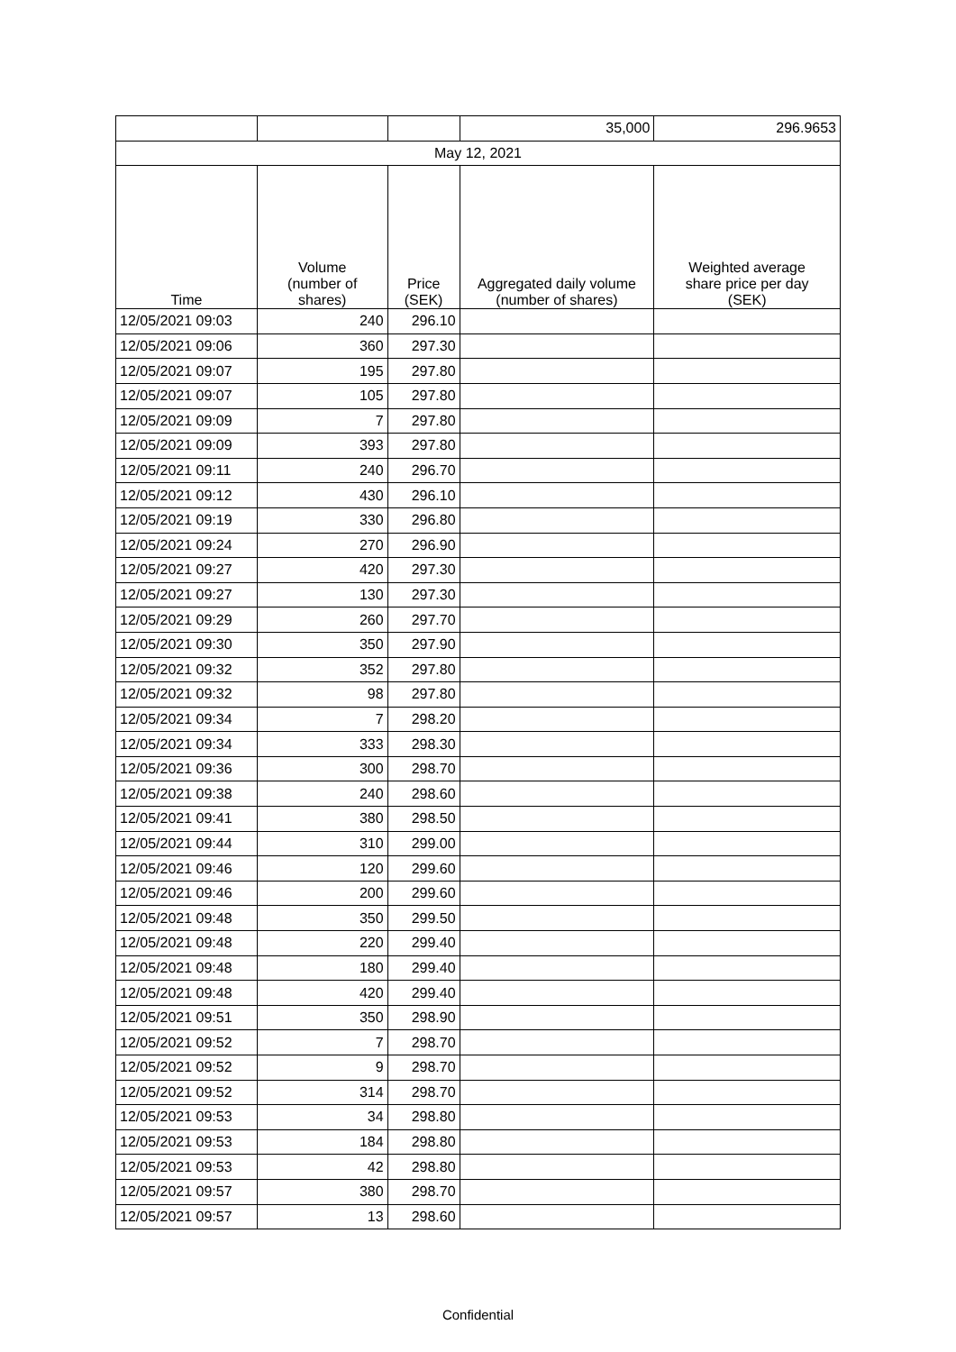| | | | 35,000 | 296.9653 |
| May 12, 2021 | | | | |
| Time | Volume (number of shares) | Price (SEK) | Aggregated daily volume (number of shares) | Weighted average share price per day (SEK) |
| 12/05/2021 09:03 | 240 | 296.10 | | |
| 12/05/2021 09:06 | 360 | 297.30 | | |
| 12/05/2021 09:07 | 195 | 297.80 | | |
| 12/05/2021 09:07 | 105 | 297.80 | | |
| 12/05/2021 09:09 | 7 | 297.80 | | |
| 12/05/2021 09:09 | 393 | 297.80 | | |
| 12/05/2021 09:11 | 240 | 296.70 | | |
| 12/05/2021 09:12 | 430 | 296.10 | | |
| 12/05/2021 09:19 | 330 | 296.80 | | |
| 12/05/2021 09:24 | 270 | 296.90 | | |
| 12/05/2021 09:27 | 420 | 297.30 | | |
| 12/05/2021 09:27 | 130 | 297.30 | | |
| 12/05/2021 09:29 | 260 | 297.70 | | |
| 12/05/2021 09:30 | 350 | 297.90 | | |
| 12/05/2021 09:32 | 352 | 297.80 | | |
| 12/05/2021 09:32 | 98 | 297.80 | | |
| 12/05/2021 09:34 | 7 | 298.20 | | |
| 12/05/2021 09:34 | 333 | 298.30 | | |
| 12/05/2021 09:36 | 300 | 298.70 | | |
| 12/05/2021 09:38 | 240 | 298.60 | | |
| 12/05/2021 09:41 | 380 | 298.50 | | |
| 12/05/2021 09:44 | 310 | 299.00 | | |
| 12/05/2021 09:46 | 120 | 299.60 | | |
| 12/05/2021 09:46 | 200 | 299.60 | | |
| 12/05/2021 09:48 | 350 | 299.50 | | |
| 12/05/2021 09:48 | 220 | 299.40 | | |
| 12/05/2021 09:48 | 180 | 299.40 | | |
| 12/05/2021 09:48 | 420 | 299.40 | | |
| 12/05/2021 09:51 | 350 | 298.90 | | |
| 12/05/2021 09:52 | 7 | 298.70 | | |
| 12/05/2021 09:52 | 9 | 298.70 | | |
| 12/05/2021 09:52 | 314 | 298.70 | | |
| 12/05/2021 09:53 | 34 | 298.80 | | |
| 12/05/2021 09:53 | 184 | 298.80 | | |
| 12/05/2021 09:53 | 42 | 298.80 | | |
| 12/05/2021 09:57 | 380 | 298.70 | | |
| 12/05/2021 09:57 | 13 | 298.60 | | |
Confidential